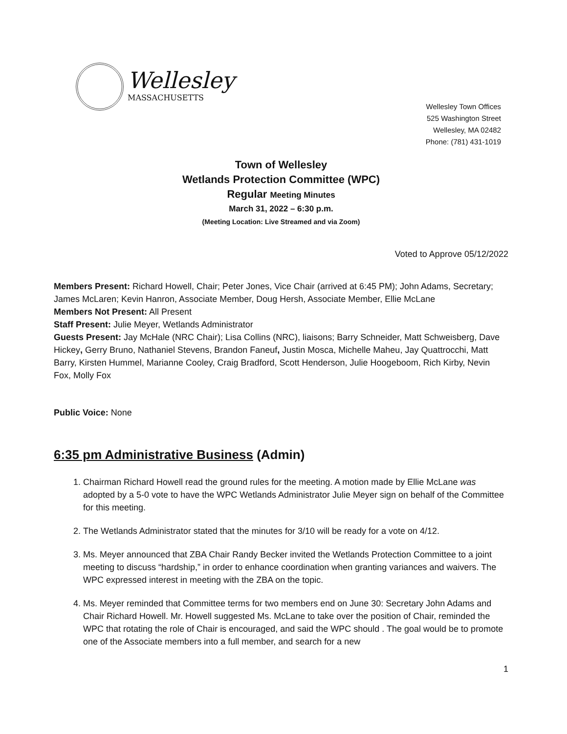Wellesley
MASSACHUSETTS
Wellesley Town Offices
525 Washington Street
Wellesley, MA 02482
Phone: (781) 431-1019
Town of Wellesley
Wetlands Protection Committee (WPC)
Regular Meeting Minutes
March 31, 2022 – 6:30 p.m.
(Meeting Location: Live Streamed and via Zoom)
Voted to Approve 05/12/2022
Members Present: Richard Howell, Chair; Peter Jones, Vice Chair (arrived at 6:45 PM); John Adams, Secretary; James McLaren; Kevin Hanron, Associate Member, Doug Hersh, Associate Member, Ellie McLane
Members Not Present: All Present
Staff Present: Julie Meyer, Wetlands Administrator
Guests Present: Jay McHale (NRC Chair); Lisa Collins (NRC), liaisons; Barry Schneider, Matt Schweisberg, Dave Hickey, Gerry Bruno, Nathaniel Stevens, Brandon Faneuf, Justin Mosca, Michelle Maheu, Jay Quattrocchi, Matt Barry, Kirsten Hummel, Marianne Cooley, Craig Bradford, Scott Henderson, Julie Hoogeboom, Rich Kirby, Nevin Fox, Molly Fox
Public Voice: None
6:35 pm Administrative Business (Admin)
1. Chairman Richard Howell read the ground rules for the meeting. A motion made by Ellie McLane was adopted by a 5-0 vote to have the WPC Wetlands Administrator Julie Meyer sign on behalf of the Committee for this meeting.
2. The Wetlands Administrator stated that the minutes for 3/10 will be ready for a vote on 4/12.
3. Ms. Meyer announced that ZBA Chair Randy Becker invited the Wetlands Protection Committee to a joint meeting to discuss “hardship,” in order to enhance coordination when granting variances and waivers. The WPC expressed interest in meeting with the ZBA on the topic.
4. Ms. Meyer reminded that Committee terms for two members end on June 30: Secretary John Adams and Chair Richard Howell. Mr. Howell suggested Ms. McLane to take over the position of Chair, reminded the WPC that rotating the role of Chair is encouraged, and said the WPC should . The goal would be to promote one of the Associate members into a full member, and search for a new
1